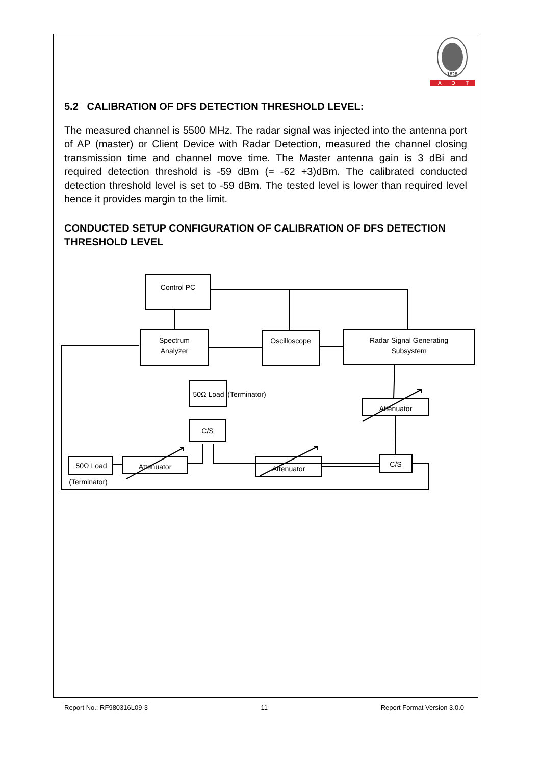1828
A
D
T
5.2 CALIBRATION OF DFS DETECTION THRESHOLD LEVEL:
The measured channel is 5500 MHz. The radar signal was injected into the antenna port of AP (master) or Client Device with Radar Detection, measured the channel closing transmission time and channel move time. The Master antenna gain is 3 dBi and required detection threshold is -59 dBm (= -62 +3)dBm. The calibrated conducted detection threshold level is set to -59 dBm. The tested level is lower than required level hence it provides margin to the limit.
CONDUCTED SETUP CONFIGURATION OF CALIBRATION OF DFS DETECTION THRESHOLD LEVEL
Control PC
Spectrum
Analyzer
Oscilloscope
Radar Signal Generating
Subsystem
50Ω Load
(Terminator)
C/S
Attenuator
C/S
50Ω Load
(Terminator)
Attenuator
Attenuator
Report No.: RF980316L09-3 11 Report Format Version 3.0.0